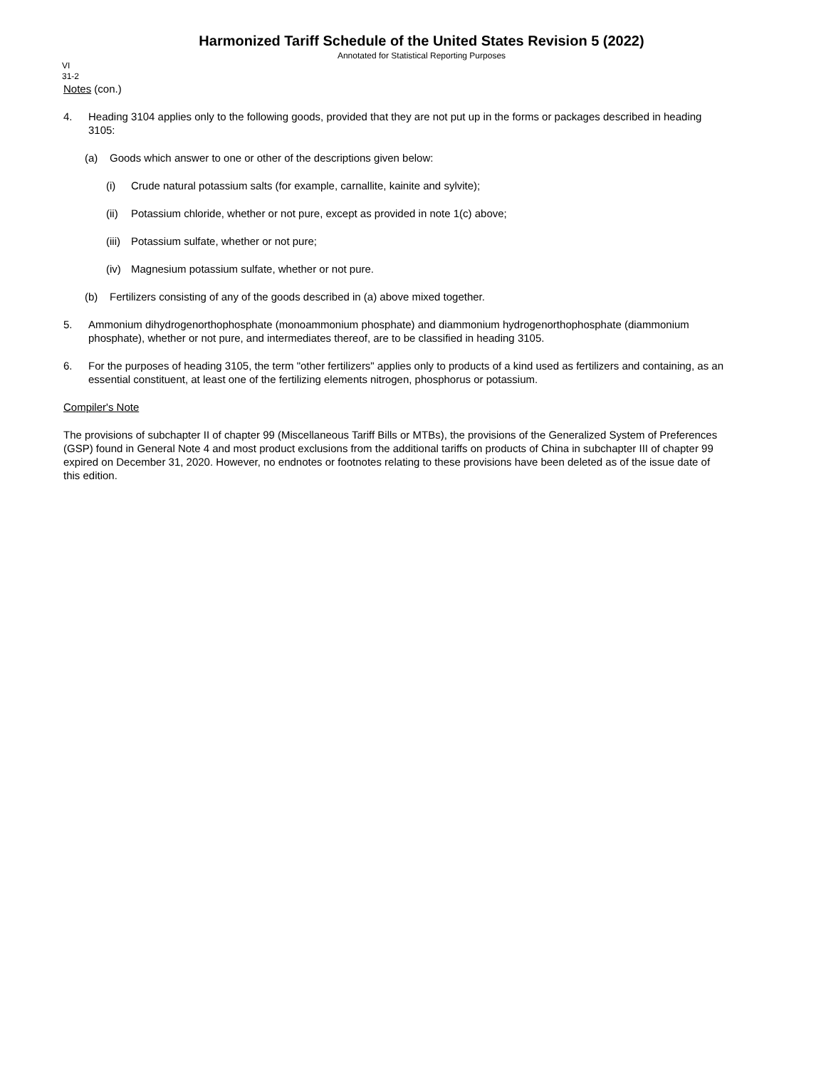Harmonized Tariff Schedule of the United States Revision 5 (2022)
Annotated for Statistical Reporting Purposes
VI
31-2
Notes (con.)
4. Heading 3104 applies only to the following goods, provided that they are not put up in the forms or packages described in heading 3105:
(a) Goods which answer to one or other of the descriptions given below:
(i) Crude natural potassium salts (for example, carnallite, kainite and sylvite);
(ii) Potassium chloride, whether or not pure, except as provided in note 1(c) above;
(iii) Potassium sulfate, whether or not pure;
(iv) Magnesium potassium sulfate, whether or not pure.
(b) Fertilizers consisting of any of the goods described in (a) above mixed together.
5. Ammonium dihydrogenorthophosphate (monoammonium phosphate) and diammonium hydrogenorthophosphate (diammonium phosphate), whether or not pure, and intermediates thereof, are to be classified in heading 3105.
6. For the purposes of heading 3105, the term "other fertilizers" applies only to products of a kind used as fertilizers and containing, as an essential constituent, at least one of the fertilizing elements nitrogen, phosphorus or potassium.
Compiler's Note
The provisions of subchapter II of chapter 99 (Miscellaneous Tariff Bills or MTBs), the provisions of the Generalized System of Preferences (GSP) found in General Note 4 and most product exclusions from the additional tariffs on products of China in subchapter III of chapter 99 expired on December 31, 2020. However, no endnotes or footnotes relating to these provisions have been deleted as of the issue date of this edition.